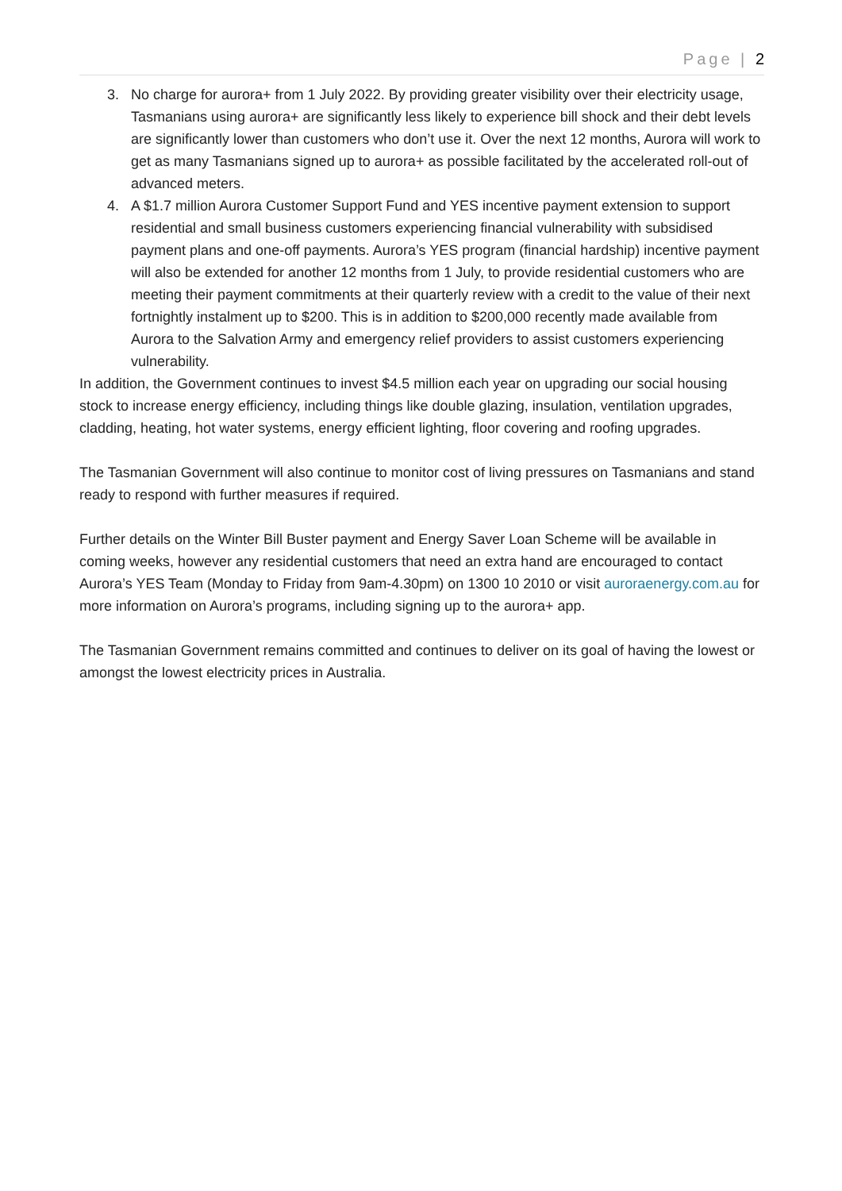Page | 2
3. No charge for aurora+ from 1 July 2022. By providing greater visibility over their electricity usage, Tasmanians using aurora+ are significantly less likely to experience bill shock and their debt levels are significantly lower than customers who don’t use it. Over the next 12 months, Aurora will work to get as many Tasmanians signed up to aurora+ as possible facilitated by the accelerated roll-out of advanced meters.
4. A $1.7 million Aurora Customer Support Fund and YES incentive payment extension to support residential and small business customers experiencing financial vulnerability with subsidised payment plans and one-off payments. Aurora’s YES program (financial hardship) incentive payment will also be extended for another 12 months from 1 July, to provide residential customers who are meeting their payment commitments at their quarterly review with a credit to the value of their next fortnightly instalment up to $200. This is in addition to $200,000 recently made available from Aurora to the Salvation Army and emergency relief providers to assist customers experiencing vulnerability.
In addition, the Government continues to invest $4.5 million each year on upgrading our social housing stock to increase energy efficiency, including things like double glazing, insulation, ventilation upgrades, cladding, heating, hot water systems, energy efficient lighting, floor covering and roofing upgrades.
The Tasmanian Government will also continue to monitor cost of living pressures on Tasmanians and stand ready to respond with further measures if required.
Further details on the Winter Bill Buster payment and Energy Saver Loan Scheme will be available in coming weeks, however any residential customers that need an extra hand are encouraged to contact Aurora’s YES Team (Monday to Friday from 9am-4.30pm) on 1300 10 2010 or visit auroraenergy.com.au for more information on Aurora’s programs, including signing up to the aurora+ app.
The Tasmanian Government remains committed and continues to deliver on its goal of having the lowest or amongst the lowest electricity prices in Australia.